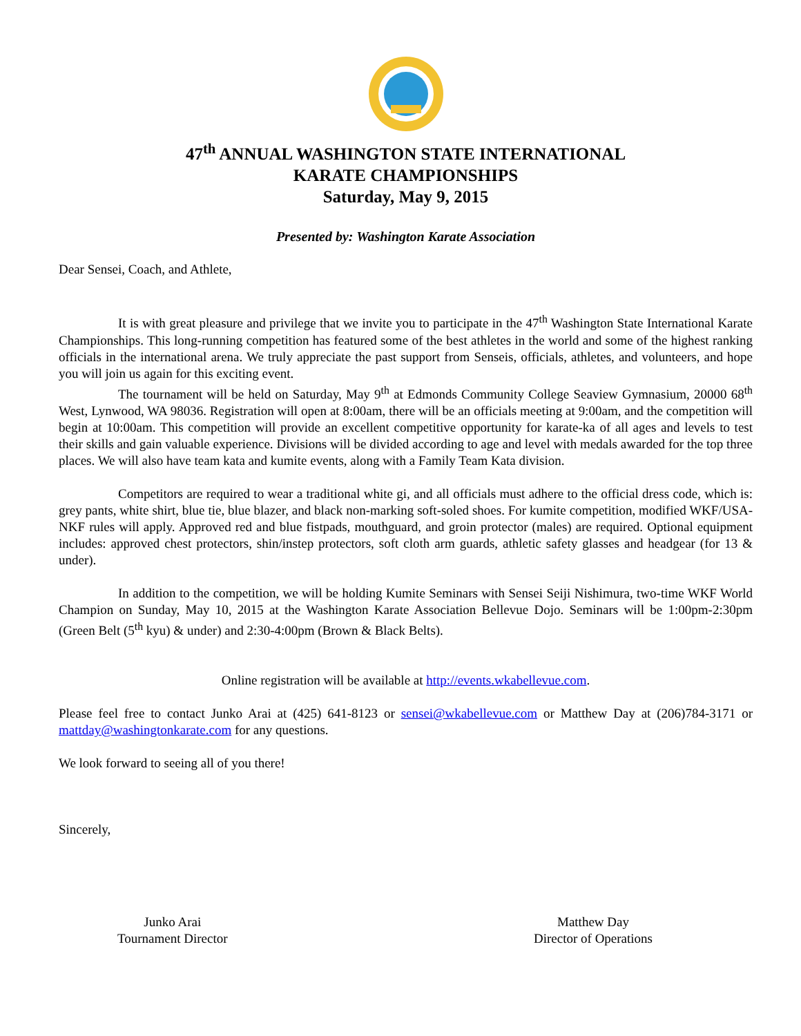47<sup>th</sup> ANNUAL WASHINGTON STATE INTERNATIONAL
KARATE CHAMPIONSHIPS
Saturday, May 9, 2015
Presented by: Washington Karate Association
Dear Sensei, Coach, and Athlete,
It is with great pleasure and privilege that we invite you to participate in the 47<sup>th</sup> Washington State International Karate Championships. This long-running competition has featured some of the best athletes in the world and some of the highest ranking officials in the international arena. We truly appreciate the past support from Senseis, officials, athletes, and volunteers, and hope you will join us again for this exciting event.
The tournament will be held on Saturday, May 9<sup>th</sup> at Edmonds Community College Seaview Gymnasium, 20000 68<sup>th</sup> West, Lynwood, WA 98036. Registration will open at 8:00am, there will be an officials meeting at 9:00am, and the competition will begin at 10:00am. This competition will provide an excellent competitive opportunity for karate-ka of all ages and levels to test their skills and gain valuable experience. Divisions will be divided according to age and level with medals awarded for the top three places. We will also have team kata and kumite events, along with a Family Team Kata division.
Competitors are required to wear a traditional white gi, and all officials must adhere to the official dress code, which is: grey pants, white shirt, blue tie, blue blazer, and black non-marking soft-soled shoes. For kumite competition, modified WKF/USA-NKF rules will apply. Approved red and blue fistpads, mouthguard, and groin protector (males) are required. Optional equipment includes: approved chest protectors, shin/instep protectors, soft cloth arm guards, athletic safety glasses and headgear (for 13 & under).
In addition to the competition, we will be holding Kumite Seminars with Sensei Seiji Nishimura, two-time WKF World Champion on Sunday, May 10, 2015 at the Washington Karate Association Bellevue Dojo. Seminars will be 1:00pm-2:30pm (Green Belt (5<sup>th</sup> kyu) & under) and 2:30-4:00pm (Brown & Black Belts).
Online registration will be available at http://events.wkabellevue.com.
Please feel free to contact Junko Arai at (425) 641-8123 or sensei@wkabellevue.com or Matthew Day at (206)784-3171 or mattday@washingtonkarate.com for any questions.
We look forward to seeing all of you there!
Sincerely,
Junko Arai
Tournament Director
Matthew Day
Director of Operations